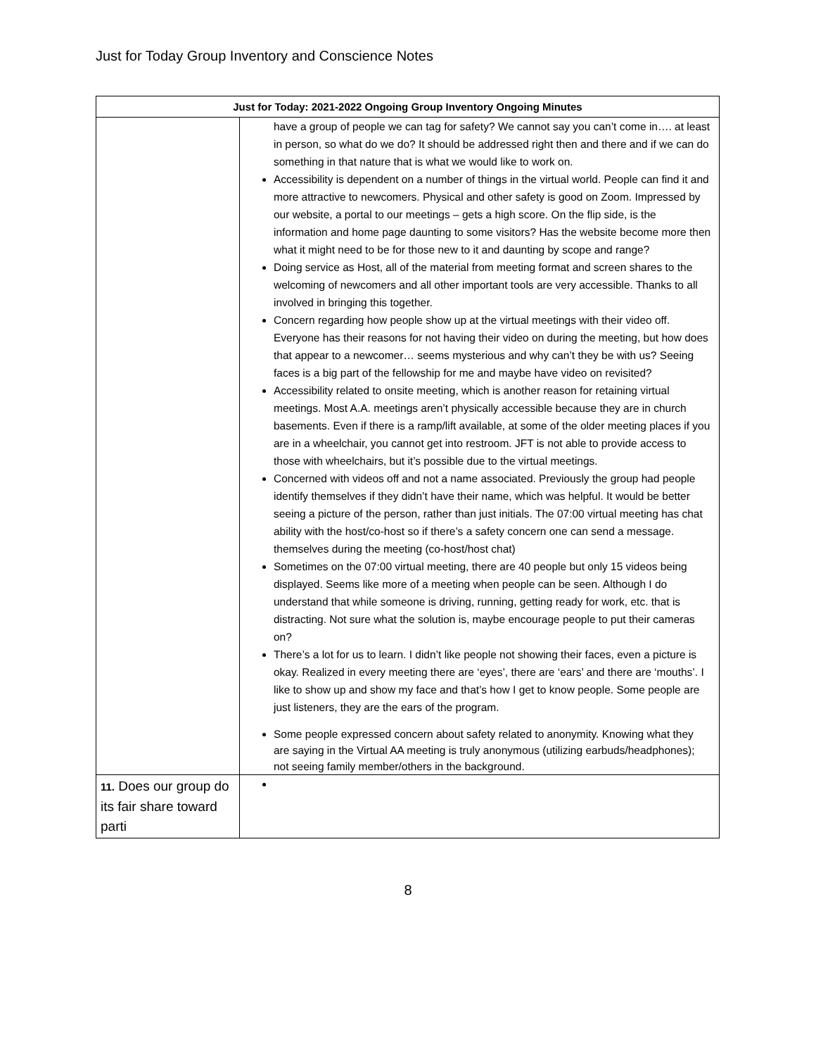Just for Today Group Inventory and Conscience Notes
| Just for Today: 2021-2022 Ongoing Group Inventory Ongoing Minutes | |
| --- | --- |
| | have a group of people we can tag for safety? We cannot say you can’t come in…. at least in person, so what do we do? It should be addressed right then and there and if we can do something in that nature that is what we would like to work on. Accessibility is dependent on a number of things in the virtual world. People can find it and more attractive to newcomers. Physical and other safety is good on Zoom. Impressed by our website, a portal to our meetings – gets a high score. On the flip side, is the information and home page daunting to some visitors? Has the website become more then what it might need to be for those new to it and daunting by scope and range? Doing service as Host, all of the material from meeting format and screen shares to the welcoming of newcomers and all other important tools are very accessible. Thanks to all involved in bringing this together. Concern regarding how people show up at the virtual meetings with their video off. Everyone has their reasons for not having their video on during the meeting, but how does that appear to a newcomer… seems mysterious and why can’t they be with us? Seeing faces is a big part of the fellowship for me and maybe have video on revisited? Accessibility related to onsite meeting, which is another reason for retaining virtual meetings. Most A.A. meetings aren’t physically accessible because they are in church basements. Even if there is a ramp/lift available, at some of the older meeting places if you are in a wheelchair, you cannot get into restroom. JFT is not able to provide access to those with wheelchairs, but it’s possible due to the virtual meetings. Concerned with videos off and not a name associated. Previously the group had people identify themselves if they didn’t have their name, which was helpful. It would be better seeing a picture of the person, rather than just initials. The 07:00 virtual meeting has chat ability with the host/co-host so if there’s a safety concern one can send a message. themselves during the meeting (co-host/host chat) Sometimes on the 07:00 virtual meeting, there are 40 people but only 15 videos being displayed. Seems like more of a meeting when people can be seen. Although I do understand that while someone is driving, running, getting ready for work, etc. that is distracting. Not sure what the solution is, maybe encourage people to put their cameras on? There’s a lot for us to learn. I didn’t like people not showing their faces, even a picture is okay. Realized in every meeting there are ‘eyes’, there are ‘ears’ and there are ‘mouths’. I like to show up and show my face and that’s how I get to know people. Some people are just listeners, they are the ears of the program. Some people expressed concern about safety related to anonymity. Knowing what they are saying in the Virtual AA meeting is truly anonymous (utilizing earbuds/headphones); not seeing family member/others in the background. |
| 11. Does our group do its fair share toward parti | |
8